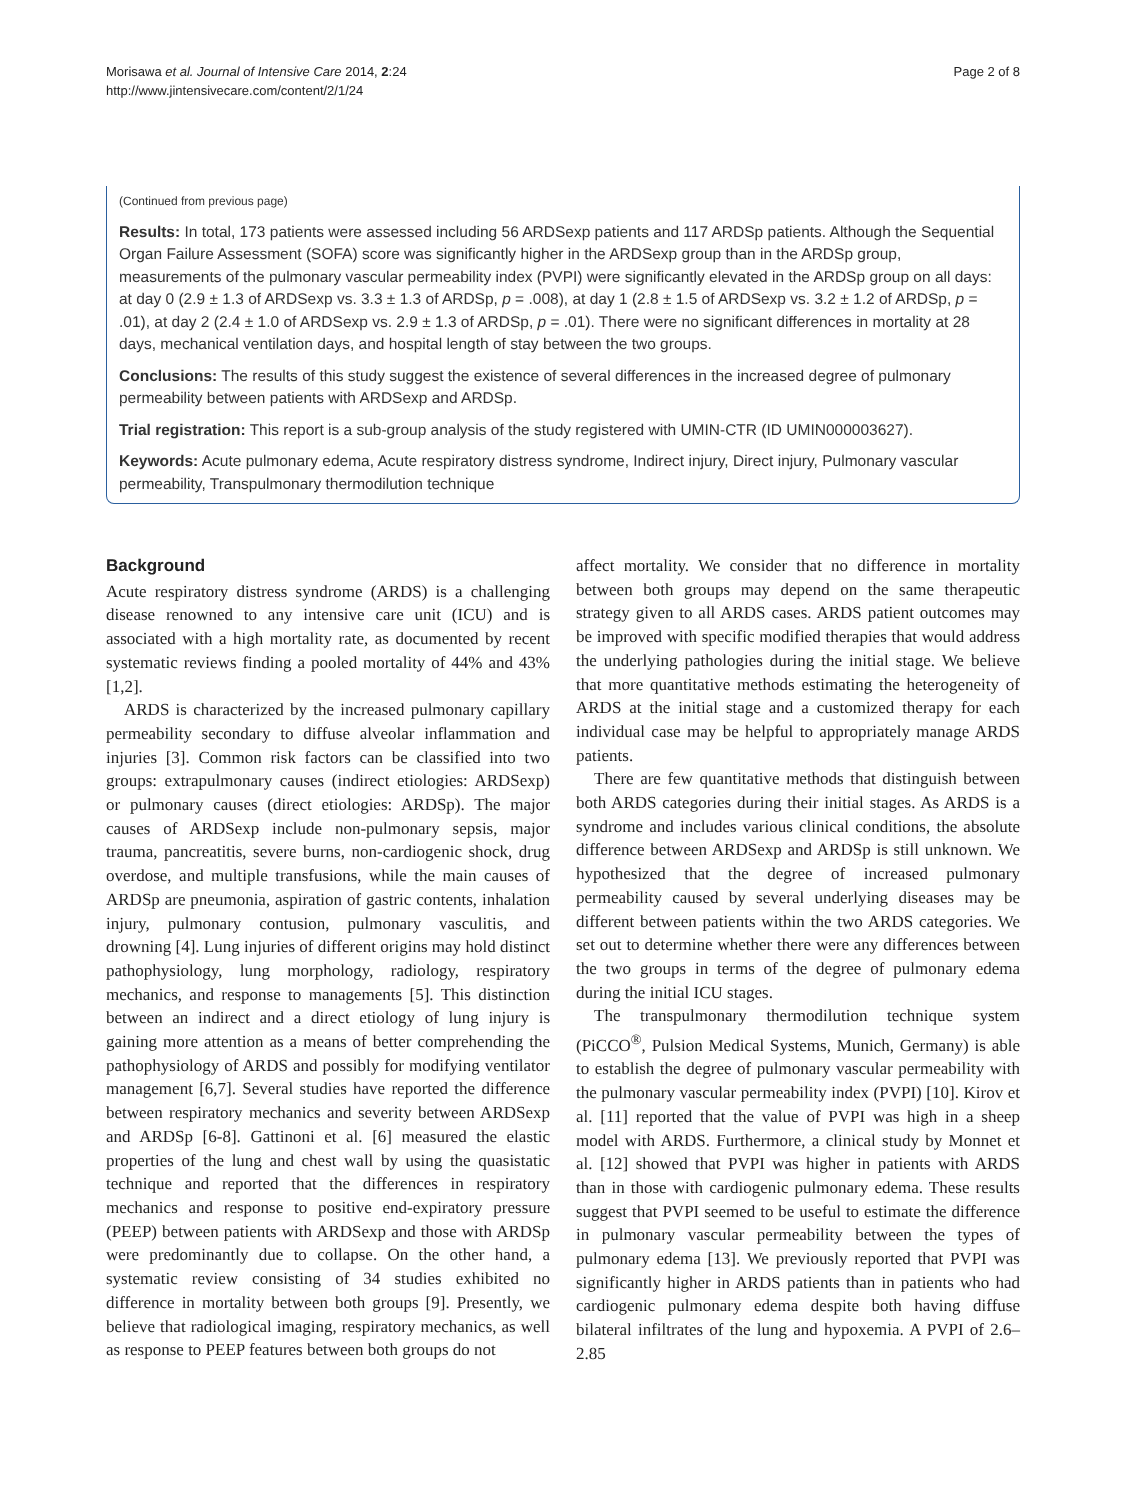Morisawa et al. Journal of Intensive Care 2014, 2:24
http://www.jintensivecare.com/content/2/1/24
Page 2 of 8
(Continued from previous page)
Results: In total, 173 patients were assessed including 56 ARDSexp patients and 117 ARDSp patients. Although the Sequential Organ Failure Assessment (SOFA) score was significantly higher in the ARDSexp group than in the ARDSp group, measurements of the pulmonary vascular permeability index (PVPI) were significantly elevated in the ARDSp group on all days: at day 0 (2.9 ± 1.3 of ARDSexp vs. 3.3 ± 1.3 of ARDSp, p = .008), at day 1 (2.8 ± 1.5 of ARDSexp vs. 3.2 ± 1.2 of ARDSp, p = .01), at day 2 (2.4 ± 1.0 of ARDSexp vs. 2.9 ± 1.3 of ARDSp, p = .01). There were no significant differences in mortality at 28 days, mechanical ventilation days, and hospital length of stay between the two groups.
Conclusions: The results of this study suggest the existence of several differences in the increased degree of pulmonary permeability between patients with ARDSexp and ARDSp.
Trial registration: This report is a sub-group analysis of the study registered with UMIN-CTR (ID UMIN000003627).
Keywords: Acute pulmonary edema, Acute respiratory distress syndrome, Indirect injury, Direct injury, Pulmonary vascular permeability, Transpulmonary thermodilution technique
Background
Acute respiratory distress syndrome (ARDS) is a challenging disease renowned to any intensive care unit (ICU) and is associated with a high mortality rate, as documented by recent systematic reviews finding a pooled mortality of 44% and 43% [1,2].
ARDS is characterized by the increased pulmonary capillary permeability secondary to diffuse alveolar inflammation and injuries [3]. Common risk factors can be classified into two groups: extrapulmonary causes (indirect etiologies: ARDSexp) or pulmonary causes (direct etiologies: ARDSp). The major causes of ARDSexp include non-pulmonary sepsis, major trauma, pancreatitis, severe burns, non-cardiogenic shock, drug overdose, and multiple transfusions, while the main causes of ARDSp are pneumonia, aspiration of gastric contents, inhalation injury, pulmonary contusion, pulmonary vasculitis, and drowning [4]. Lung injuries of different origins may hold distinct pathophysiology, lung morphology, radiology, respiratory mechanics, and response to managements [5]. This distinction between an indirect and a direct etiology of lung injury is gaining more attention as a means of better comprehending the pathophysiology of ARDS and possibly for modifying ventilator management [6,7]. Several studies have reported the difference between respiratory mechanics and severity between ARDSexp and ARDSp [6-8]. Gattinoni et al. [6] measured the elastic properties of the lung and chest wall by using the quasistatic technique and reported that the differences in respiratory mechanics and response to positive end-expiratory pressure (PEEP) between patients with ARDSexp and those with ARDSp were predominantly due to collapse. On the other hand, a systematic review consisting of 34 studies exhibited no difference in mortality between both groups [9]. Presently, we believe that radiological imaging, respiratory mechanics, as well as response to PEEP features between both groups do not
affect mortality. We consider that no difference in mortality between both groups may depend on the same therapeutic strategy given to all ARDS cases. ARDS patient outcomes may be improved with specific modified therapies that would address the underlying pathologies during the initial stage. We believe that more quantitative methods estimating the heterogeneity of ARDS at the initial stage and a customized therapy for each individual case may be helpful to appropriately manage ARDS patients.
There are few quantitative methods that distinguish between both ARDS categories during their initial stages. As ARDS is a syndrome and includes various clinical conditions, the absolute difference between ARDSexp and ARDSp is still unknown. We hypothesized that the degree of increased pulmonary permeability caused by several underlying diseases may be different between patients within the two ARDS categories. We set out to determine whether there were any differences between the two groups in terms of the degree of pulmonary edema during the initial ICU stages.
The transpulmonary thermodilution technique system (PiCCO<sup>®</sup>, Pulsion Medical Systems, Munich, Germany) is able to establish the degree of pulmonary vascular permeability with the pulmonary vascular permeability index (PVPI) [10]. Kirov et al. [11] reported that the value of PVPI was high in a sheep model with ARDS. Furthermore, a clinical study by Monnet et al. [12] showed that PVPI was higher in patients with ARDS than in those with cardiogenic pulmonary edema. These results suggest that PVPI seemed to be useful to estimate the difference in pulmonary vascular permeability between the types of pulmonary edema [13]. We previously reported that PVPI was significantly higher in ARDS patients than in patients who had cardiogenic pulmonary edema despite both having diffuse bilateral infiltrates of the lung and hypoxemia. A PVPI of 2.6–2.85